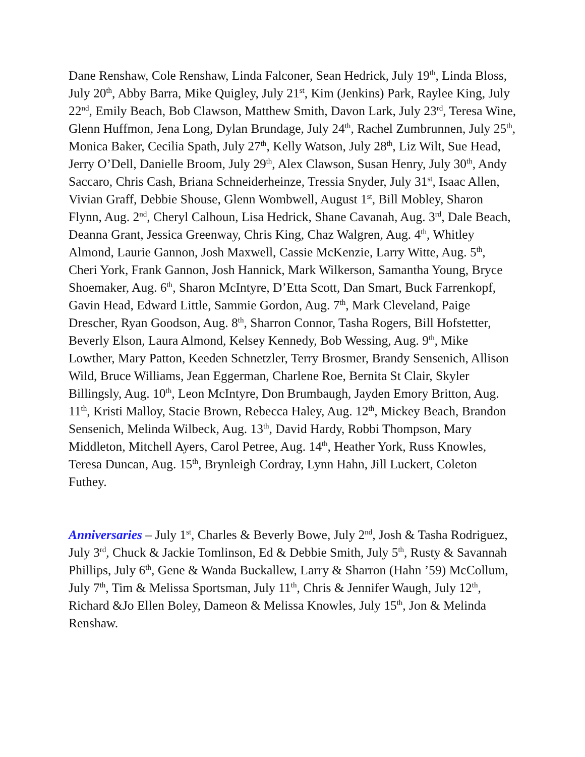Dane Renshaw, Cole Renshaw, Linda Falconer, Sean Hedrick, July 19<sup>th</sup>, Linda Bloss, July 20<sup>th</sup>, Abby Barra, Mike Quigley, July 21<sup>st</sup>, Kim (Jenkins) Park, Raylee King, July 22<sup>nd</sup>, Emily Beach, Bob Clawson, Matthew Smith, Davon Lark, July 23<sup>rd</sup>, Teresa Wine, Glenn Huffmon, Jena Long, Dylan Brundage, July 24<sup>th</sup>, Rachel Zumbrunnen, July 25<sup>th</sup>, Monica Baker, Cecilia Spath, July 27<sup>th</sup>, Kelly Watson, July 28<sup>th</sup>, Liz Wilt, Sue Head, Jerry O’Dell, Danielle Broom, July 29<sup>th</sup>, Alex Clawson, Susan Henry, July 30<sup>th</sup>, Andy Saccaro, Chris Cash, Briana Schneiderheinze, Tressia Snyder, July 31<sup>st</sup>, Isaac Allen, Vivian Graff, Debbie Shouse, Glenn Wombwell, August 1<sup>st</sup>, Bill Mobley, Sharon Flynn, Aug. 2<sup>nd</sup>, Cheryl Calhoun, Lisa Hedrick, Shane Cavanah, Aug. 3<sup>rd</sup>, Dale Beach, Deanna Grant, Jessica Greenway, Chris King, Chaz Walgren, Aug. 4<sup>th</sup>, Whitley Almond, Laurie Gannon, Josh Maxwell, Cassie McKenzie, Larry Witte, Aug. 5<sup>th</sup>, Cheri York, Frank Gannon, Josh Hannick, Mark Wilkerson, Samantha Young, Bryce Shoemaker, Aug. 6<sup>th</sup>, Sharon McIntyre, D’Etta Scott, Dan Smart, Buck Farrenkopf, Gavin Head, Edward Little, Sammie Gordon, Aug. 7<sup>th</sup>, Mark Cleveland, Paige Drescher, Ryan Goodson, Aug. 8<sup>th</sup>, Sharron Connor, Tasha Rogers, Bill Hofstetter, Beverly Elson, Laura Almond, Kelsey Kennedy, Bob Wessing, Aug. 9<sup>th</sup>, Mike Lowther, Mary Patton, Keeden Schnetzler, Terry Brosmer, Brandy Sensenich, Allison Wild, Bruce Williams, Jean Eggerman, Charlene Roe, Bernita St Clair, Skyler Billingsly, Aug. 10<sup>th</sup>, Leon McIntyre, Don Brumbaugh, Jayden Emory Britton, Aug. 11<sup>th</sup>, Kristi Malloy, Stacie Brown, Rebecca Haley, Aug. 12<sup>th</sup>, Mickey Beach, Brandon Sensenich, Melinda Wilbeck, Aug. 13<sup>th</sup>, David Hardy, Robbi Thompson, Mary Middleton, Mitchell Ayers, Carol Petree, Aug. 14<sup>th</sup>, Heather York, Russ Knowles, Teresa Duncan, Aug. 15<sup>th</sup>, Brynleigh Cordray, Lynn Hahn, Jill Luckert, Coleton Futhey.
Anniversaries – July 1<sup>st</sup>, Charles & Beverly Bowe, July 2<sup>nd</sup>, Josh & Tasha Rodriguez, July 3<sup>rd</sup>, Chuck & Jackie Tomlinson, Ed & Debbie Smith, July 5<sup>th</sup>, Rusty & Savannah Phillips, July 6<sup>th</sup>, Gene & Wanda Buckallew, Larry & Sharron (Hahn ’59) McCollum, July 7<sup>th</sup>, Tim & Melissa Sportsman, July 11<sup>th</sup>, Chris & Jennifer Waugh, July 12<sup>th</sup>, Richard &Jo Ellen Boley, Dameon & Melissa Knowles, July 15<sup>th</sup>, Jon & Melinda Renshaw.